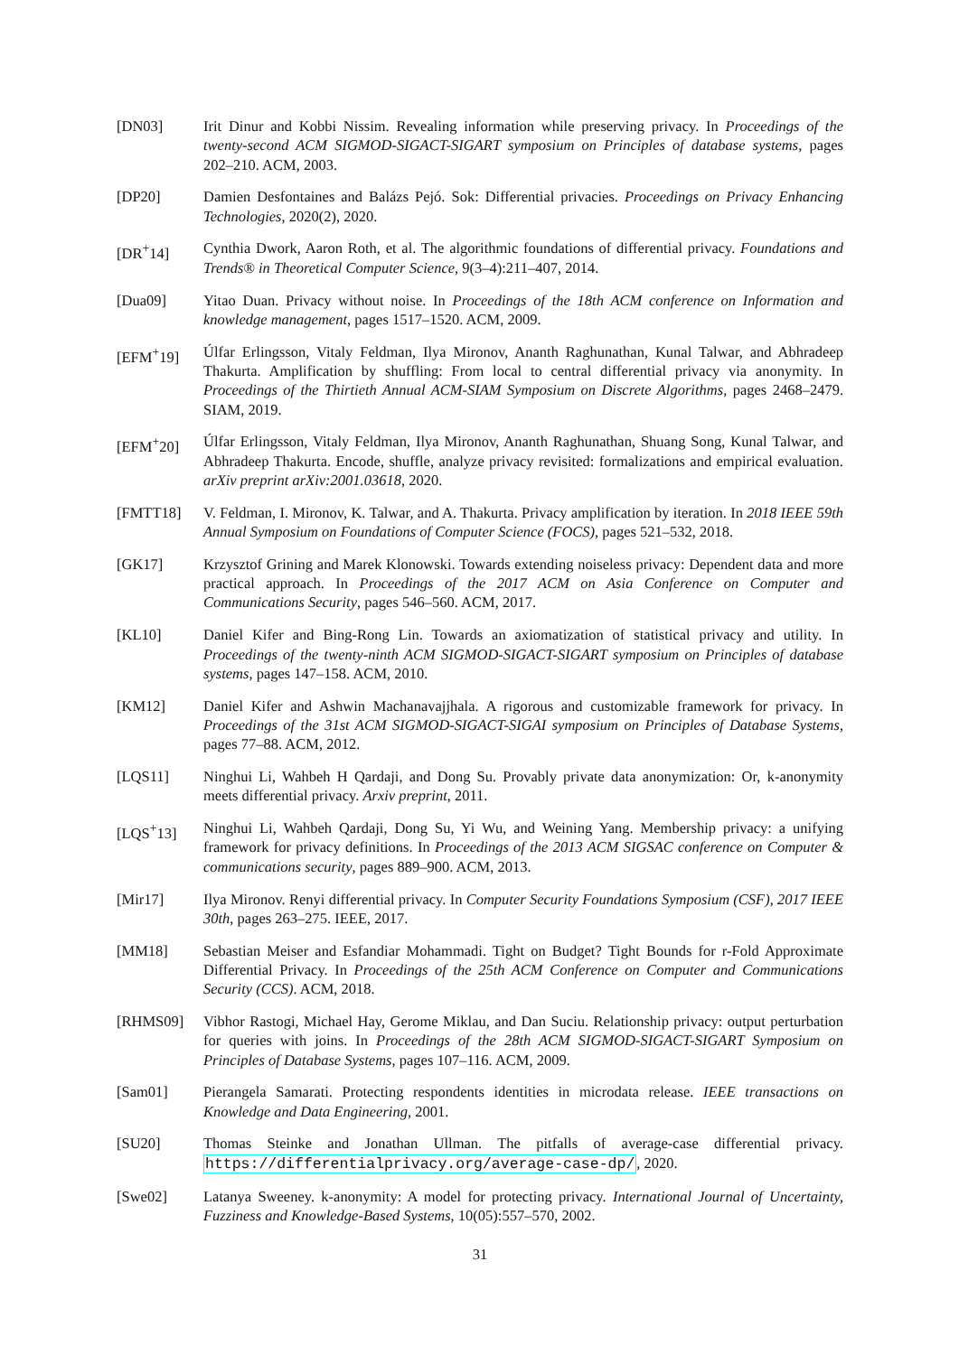[DN03] Irit Dinur and Kobbi Nissim. Revealing information while preserving privacy. In Proceedings of the twenty-second ACM SIGMOD-SIGACT-SIGART symposium on Principles of database systems, pages 202–210. ACM, 2003.
[DP20] Damien Desfontaines and Balázs Pejó. Sok: Differential privacies. Proceedings on Privacy Enhancing Technologies, 2020(2), 2020.
[DR<sup>+</sup>14] Cynthia Dwork, Aaron Roth, et al. The algorithmic foundations of differential privacy. Foundations and Trends® in Theoretical Computer Science, 9(3–4):211–407, 2014.
[Dua09] Yitao Duan. Privacy without noise. In Proceedings of the 18th ACM conference on Information and knowledge management, pages 1517–1520. ACM, 2009.
[EFM<sup>+</sup>19] Úlfar Erlingsson, Vitaly Feldman, Ilya Mironov, Ananth Raghunathan, Kunal Talwar, and Abhradeep Thakurta. Amplification by shuffling: From local to central differential privacy via anonymity. In Proceedings of the Thirtieth Annual ACM-SIAM Symposium on Discrete Algorithms, pages 2468–2479. SIAM, 2019.
[EFM<sup>+</sup>20] Úlfar Erlingsson, Vitaly Feldman, Ilya Mironov, Ananth Raghunathan, Shuang Song, Kunal Talwar, and Abhradeep Thakurta. Encode, shuffle, analyze privacy revisited: formalizations and empirical evaluation. arXiv preprint arXiv:2001.03618, 2020.
[FMTT18] V. Feldman, I. Mironov, K. Talwar, and A. Thakurta. Privacy amplification by iteration. In 2018 IEEE 59th Annual Symposium on Foundations of Computer Science (FOCS), pages 521–532, 2018.
[GK17] Krzysztof Grining and Marek Klonowski. Towards extending noiseless privacy: Dependent data and more practical approach. In Proceedings of the 2017 ACM on Asia Conference on Computer and Communications Security, pages 546–560. ACM, 2017.
[KL10] Daniel Kifer and Bing-Rong Lin. Towards an axiomatization of statistical privacy and utility. In Proceedings of the twenty-ninth ACM SIGMOD-SIGACT-SIGART symposium on Principles of database systems, pages 147–158. ACM, 2010.
[KM12] Daniel Kifer and Ashwin Machanavajjhala. A rigorous and customizable framework for privacy. In Proceedings of the 31st ACM SIGMOD-SIGACT-SIGAI symposium on Principles of Database Systems, pages 77–88. ACM, 2012.
[LQS11] Ninghui Li, Wahbeh H Qardaji, and Dong Su. Provably private data anonymization: Or, k-anonymity meets differential privacy. Arxiv preprint, 2011.
[LQS<sup>+</sup>13] Ninghui Li, Wahbeh Qardaji, Dong Su, Yi Wu, and Weining Yang. Membership privacy: a unifying framework for privacy definitions. In Proceedings of the 2013 ACM SIGSAC conference on Computer & communications security, pages 889–900. ACM, 2013.
[Mir17] Ilya Mironov. Renyi differential privacy. In Computer Security Foundations Symposium (CSF), 2017 IEEE 30th, pages 263–275. IEEE, 2017.
[MM18] Sebastian Meiser and Esfandiar Mohammadi. Tight on Budget? Tight Bounds for r-Fold Approximate Differential Privacy. In Proceedings of the 25th ACM Conference on Computer and Communications Security (CCS). ACM, 2018.
[RHMS09] Vibhor Rastogi, Michael Hay, Gerome Miklau, and Dan Suciu. Relationship privacy: output perturbation for queries with joins. In Proceedings of the 28th ACM SIGMOD-SIGACT-SIGART Symposium on Principles of Database Systems, pages 107–116. ACM, 2009.
[Sam01] Pierangela Samarati. Protecting respondents identities in microdata release. IEEE transactions on Knowledge and Data Engineering, 2001.
[SU20] Thomas Steinke and Jonathan Ullman. The pitfalls of average-case differential privacy. https://differentialprivacy.org/average-case-dp/, 2020.
[Swe02] Latanya Sweeney. k-anonymity: A model for protecting privacy. International Journal of Uncertainty, Fuzziness and Knowledge-Based Systems, 10(05):557–570, 2002.
31